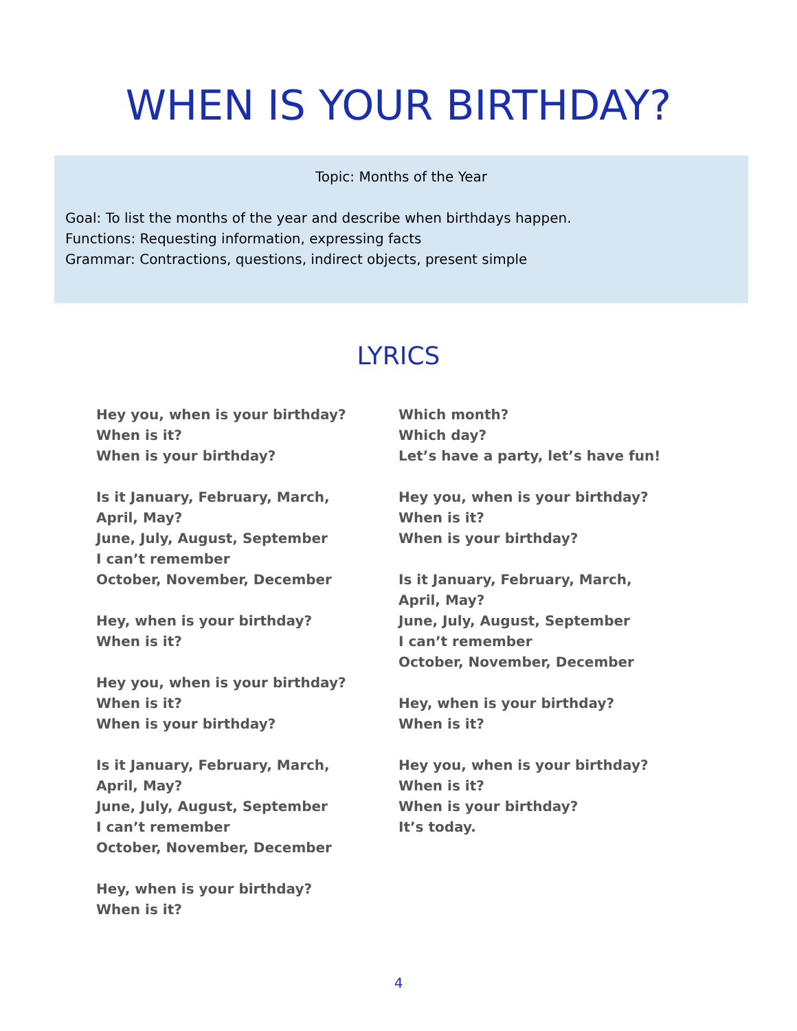WHEN IS YOUR BIRTHDAY?
Topic: Months of the Year
Goal: To list the months of the year and describe when birthdays happen.
Functions: Requesting information, expressing facts
Grammar: Contractions, questions, indirect objects, present simple
LYRICS
Hey you, when is your birthday?
When is it?
When is your birthday?
Is it January, February, March,
April, May?
June, July, August, September
I can’t remember
October, November, December
Hey, when is your birthday?
When is it?
Hey you, when is your birthday?
When is it?
When is your birthday?
Is it January, February, March,
April, May?
June, July, August, September
I can’t remember
October, November, December
Hey, when is your birthday?
When is it?
Which month?
Which day?
Let’s have a party, let’s have fun!
Hey you, when is your birthday?
When is it?
When is your birthday?
Is it January, February, March,
April, May?
June, July, August, September
I can’t remember
October, November, December
Hey, when is your birthday?
When is it?
Hey you, when is your birthday?
When is it?
When is your birthday?
It’s today.
4